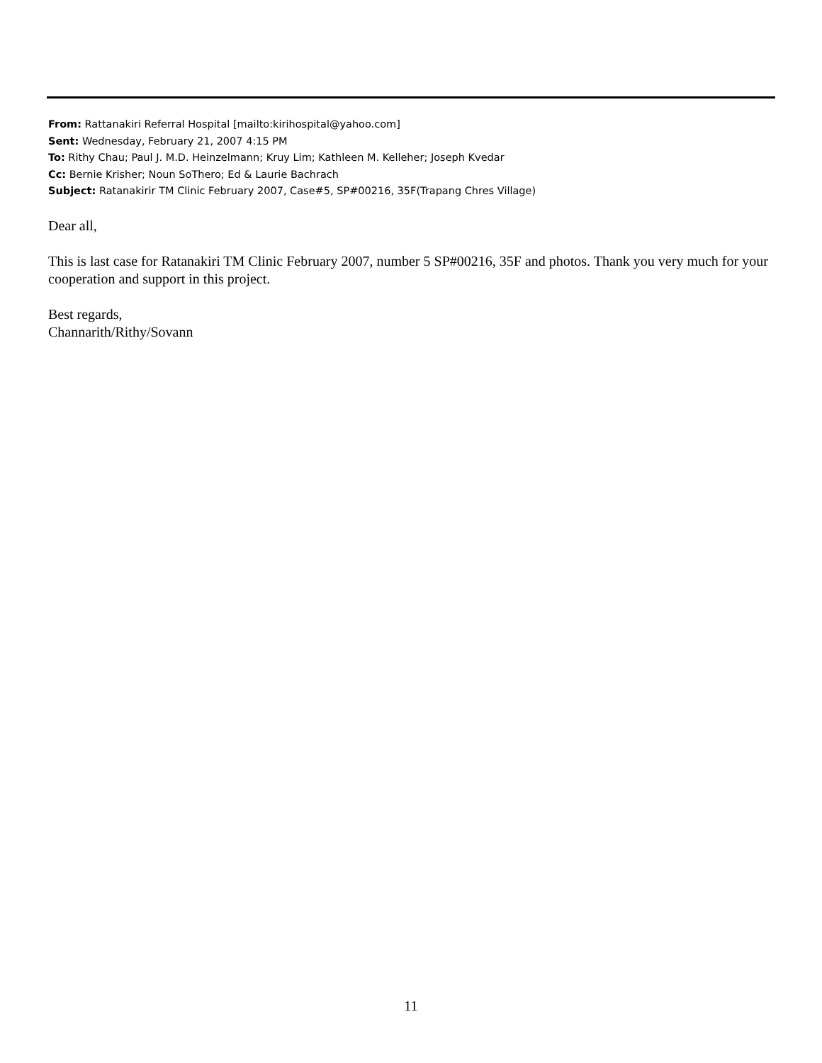From: Rattanakiri Referral Hospital [mailto:kirihospital@yahoo.com]
Sent: Wednesday, February 21, 2007 4:15 PM
To: Rithy Chau; Paul J. M.D. Heinzelmann; Kruy Lim; Kathleen M. Kelleher; Joseph Kvedar
Cc: Bernie Krisher; Noun SoThero; Ed & Laurie Bachrach
Subject: Ratanakirir TM Clinic February 2007, Case#5, SP#00216, 35F(Trapang Chres Village)
Dear all,
This is last case for Ratanakiri TM Clinic February 2007, number 5 SP#00216, 35F and photos. Thank you very much for your cooperation and support in this project.
Best regards,
Channarith/Rithy/Sovann
11